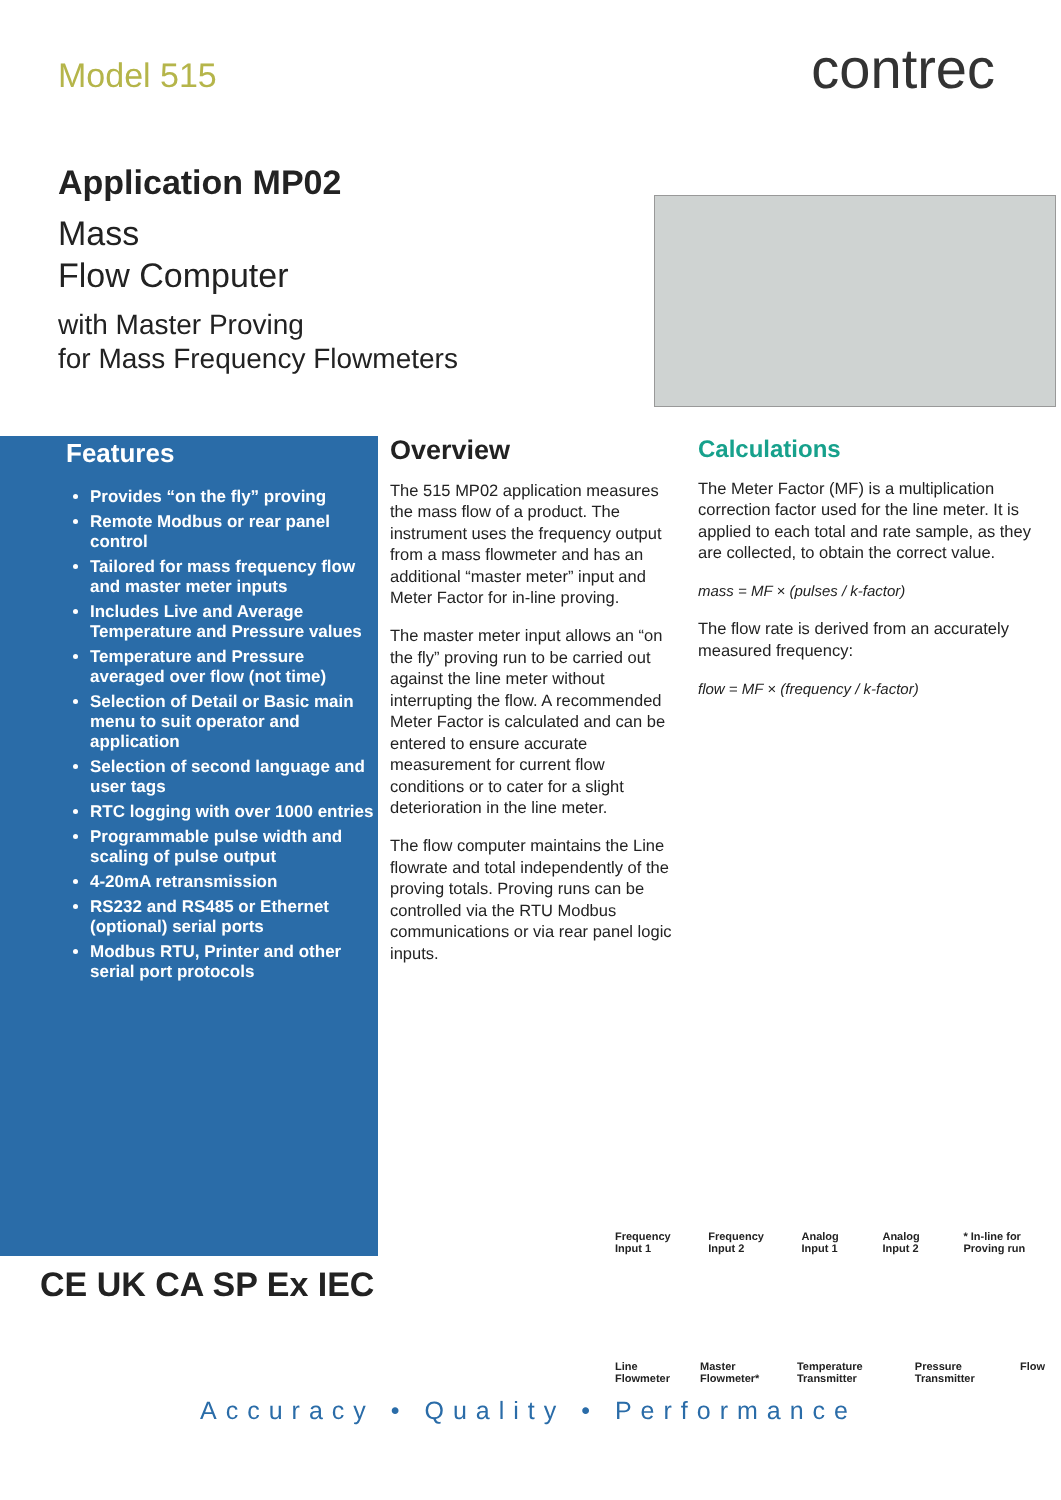Model 515
Application MP02
Mass
Flow Computer
with Master Proving
for Mass Frequency Flowmeters
contrec
Features
Provides “on the fly” proving
Remote Modbus or rear panel control
Tailored for mass frequency flow and master meter inputs
Includes Live and Average Temperature and Pressure values
Temperature and Pressure averaged over flow (not time)
Selection of Detail or Basic main menu to suit operator and application
Selection of second language and user tags
RTC logging with over 1000 entries
Programmable pulse width and scaling of pulse output
4-20mA retransmission
RS232 and RS485 or Ethernet (optional) serial ports
Modbus RTU, Printer and other serial port protocols
Overview
The 515 MP02 application measures the mass flow of a product. The instrument uses the frequency output from a mass flowmeter and has an additional “master meter” input and Meter Factor for in-line proving.
The master meter input allows an “on the fly” proving run to be carried out against the line meter without interrupting the flow. A recommended Meter Factor is calculated and can be entered to ensure accurate measurement for current flow conditions or to cater for a slight deterioration in the line meter.
The flow computer maintains the Line flowrate and total independently of the proving totals. Proving runs can be controlled via the RTU Modbus communications or via rear panel logic inputs.
Calculations
The Meter Factor (MF) is a multiplication correction factor used for the line meter. It is applied to each total and rate sample, as they are collected, to obtain the correct value.
mass = MF × (pulses / k-factor)
The flow rate is derived from an accurately measured frequency:
flow = MF × (frequency / k-factor)
CE UK CA SP Ex IEC
Frequency Input 1 Frequency Input 2 Analog Input 1 Analog Input 2 * In-line for Proving run
Line Flowmeter Master Flowmeter* Temperature Transmitter Pressure Transmitter Flow
Accuracy • Quality • Performance